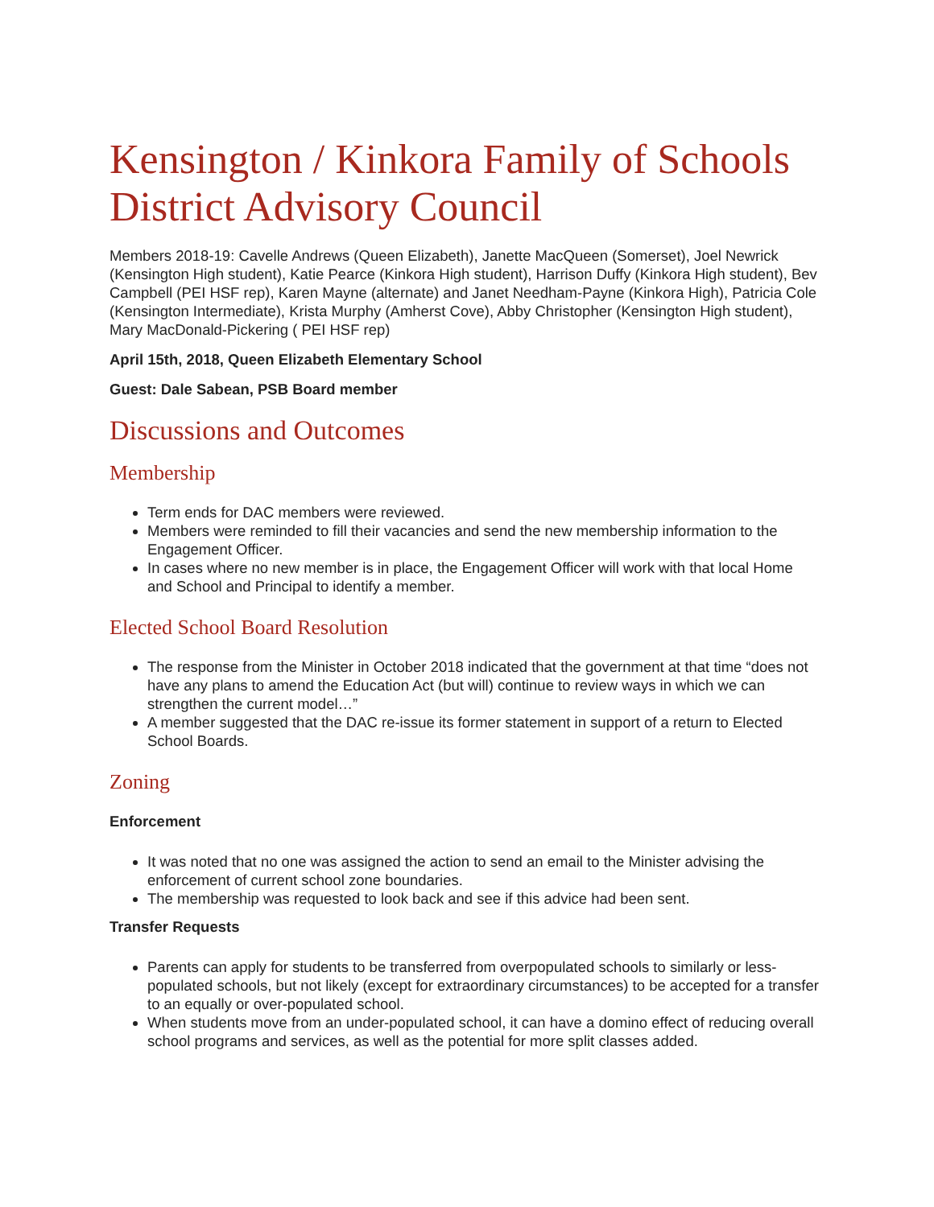Kensington / Kinkora Family of Schools District Advisory Council
Members 2018-19: Cavelle Andrews (Queen Elizabeth), Janette MacQueen (Somerset), Joel Newrick (Kensington High student), Katie Pearce (Kinkora High student), Harrison Duffy (Kinkora High student), Bev Campbell (PEI HSF rep), Karen Mayne (alternate) and Janet Needham-Payne (Kinkora High), Patricia Cole (Kensington Intermediate), Krista Murphy (Amherst Cove), Abby Christopher (Kensington High student), Mary MacDonald-Pickering ( PEI HSF rep)
April 15th, 2018, Queen Elizabeth Elementary School
Guest: Dale Sabean, PSB Board member
Discussions and Outcomes
Membership
Term ends for DAC members were reviewed.
Members were reminded to fill their vacancies and send the new membership information to the Engagement Officer.
In cases where no new member is in place, the Engagement Officer will work with that local Home and School and Principal to identify a member.
Elected School Board Resolution
The response from the Minister in October 2018 indicated that the government at that time “does not have any plans to amend the Education Act (but will) continue to review ways in which we can strengthen the current model…”
A member suggested that the DAC re-issue its former statement in support of a return to Elected School Boards.
Zoning
Enforcement
It was noted that no one was assigned the action to send an email to the Minister advising the enforcement of current school zone boundaries.
The membership was requested to look back and see if this advice had been sent.
Transfer Requests
Parents can apply for students to be transferred from overpopulated schools to similarly or less-populated schools, but not likely (except for extraordinary circumstances) to be accepted for a transfer to an equally or over-populated school.
When students move from an under-populated school, it can have a domino effect of reducing overall school programs and services, as well as the potential for more split classes added.